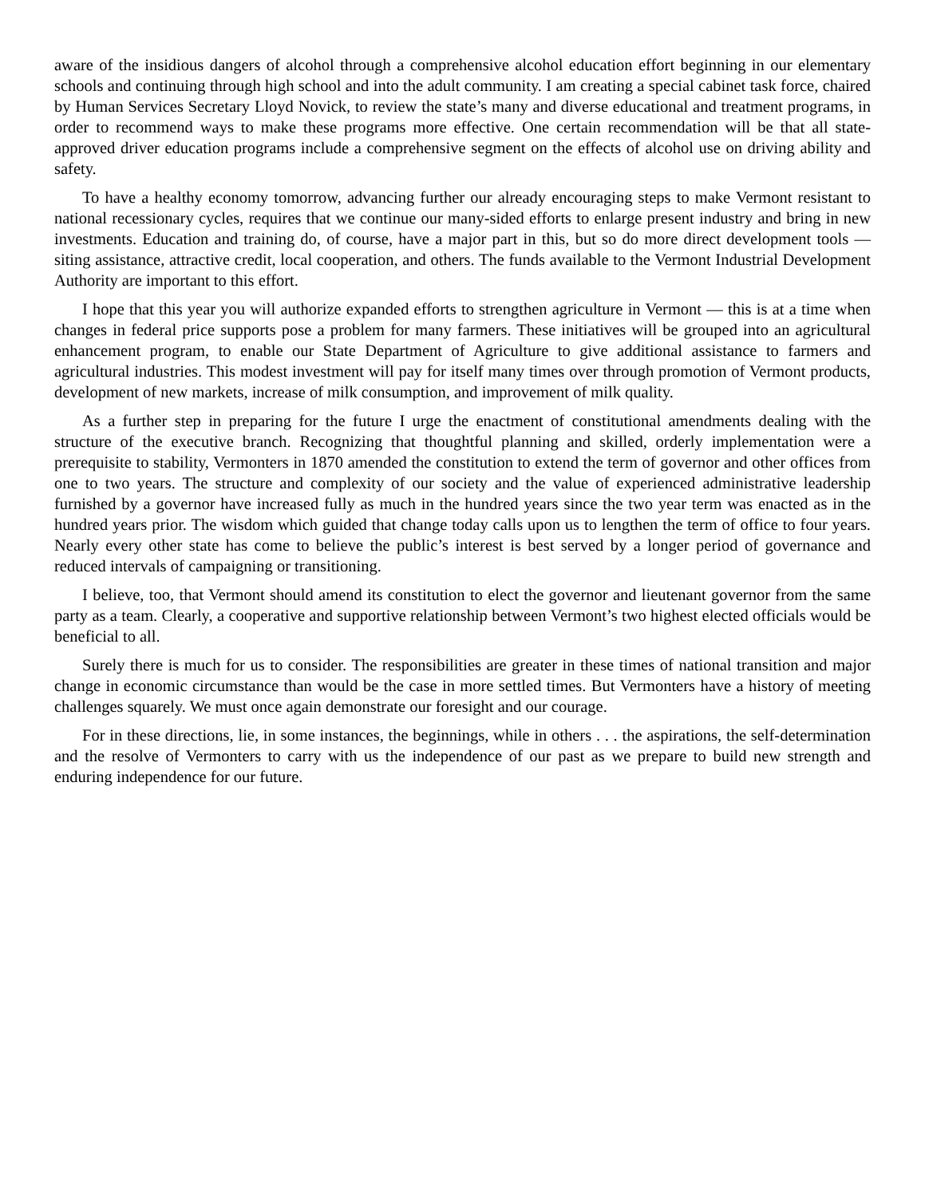aware of the insidious dangers of alcohol through a comprehensive alcohol education effort beginning in our elementary schools and continuing through high school and into the adult community. I am creating a special cabinet task force, chaired by Human Services Secretary Lloyd Novick, to review the state’s many and diverse educational and treatment programs, in order to recommend ways to make these programs more effective. One certain recommendation will be that all state-approved driver education programs include a comprehensive segment on the effects of alcohol use on driving ability and safety.
To have a healthy economy tomorrow, advancing further our already encouraging steps to make Vermont resistant to national recessionary cycles, requires that we continue our many-sided efforts to enlarge present industry and bring in new investments. Education and training do, of course, have a major part in this, but so do more direct development tools — siting assistance, attractive credit, local cooperation, and others. The funds available to the Vermont Industrial Development Authority are important to this effort.
I hope that this year you will authorize expanded efforts to strengthen agriculture in Vermont — this is at a time when changes in federal price supports pose a problem for many farmers. These initiatives will be grouped into an agricultural enhancement program, to enable our State Department of Agriculture to give additional assistance to farmers and agricultural industries. This modest investment will pay for itself many times over through promotion of Vermont products, development of new markets, increase of milk consumption, and improvement of milk quality.
As a further step in preparing for the future I urge the enactment of constitutional amendments dealing with the structure of the executive branch. Recognizing that thoughtful planning and skilled, orderly implementation were a prerequisite to stability, Vermonters in 1870 amended the constitution to extend the term of governor and other offices from one to two years. The structure and complexity of our society and the value of experienced administrative leadership furnished by a governor have increased fully as much in the hundred years since the two year term was enacted as in the hundred years prior. The wisdom which guided that change today calls upon us to lengthen the term of office to four years. Nearly every other state has come to believe the public’s interest is best served by a longer period of governance and reduced intervals of campaigning or transitioning.
I believe, too, that Vermont should amend its constitution to elect the governor and lieutenant governor from the same party as a team. Clearly, a cooperative and supportive relationship between Vermont’s two highest elected officials would be beneficial to all.
Surely there is much for us to consider. The responsibilities are greater in these times of national transition and major change in economic circumstance than would be the case in more settled times. But Vermonters have a history of meeting challenges squarely. We must once again demonstrate our foresight and our courage.
For in these directions, lie, in some instances, the beginnings, while in others . . . the aspirations, the self-determination and the resolve of Vermonters to carry with us the independence of our past as we prepare to build new strength and enduring independence for our future.